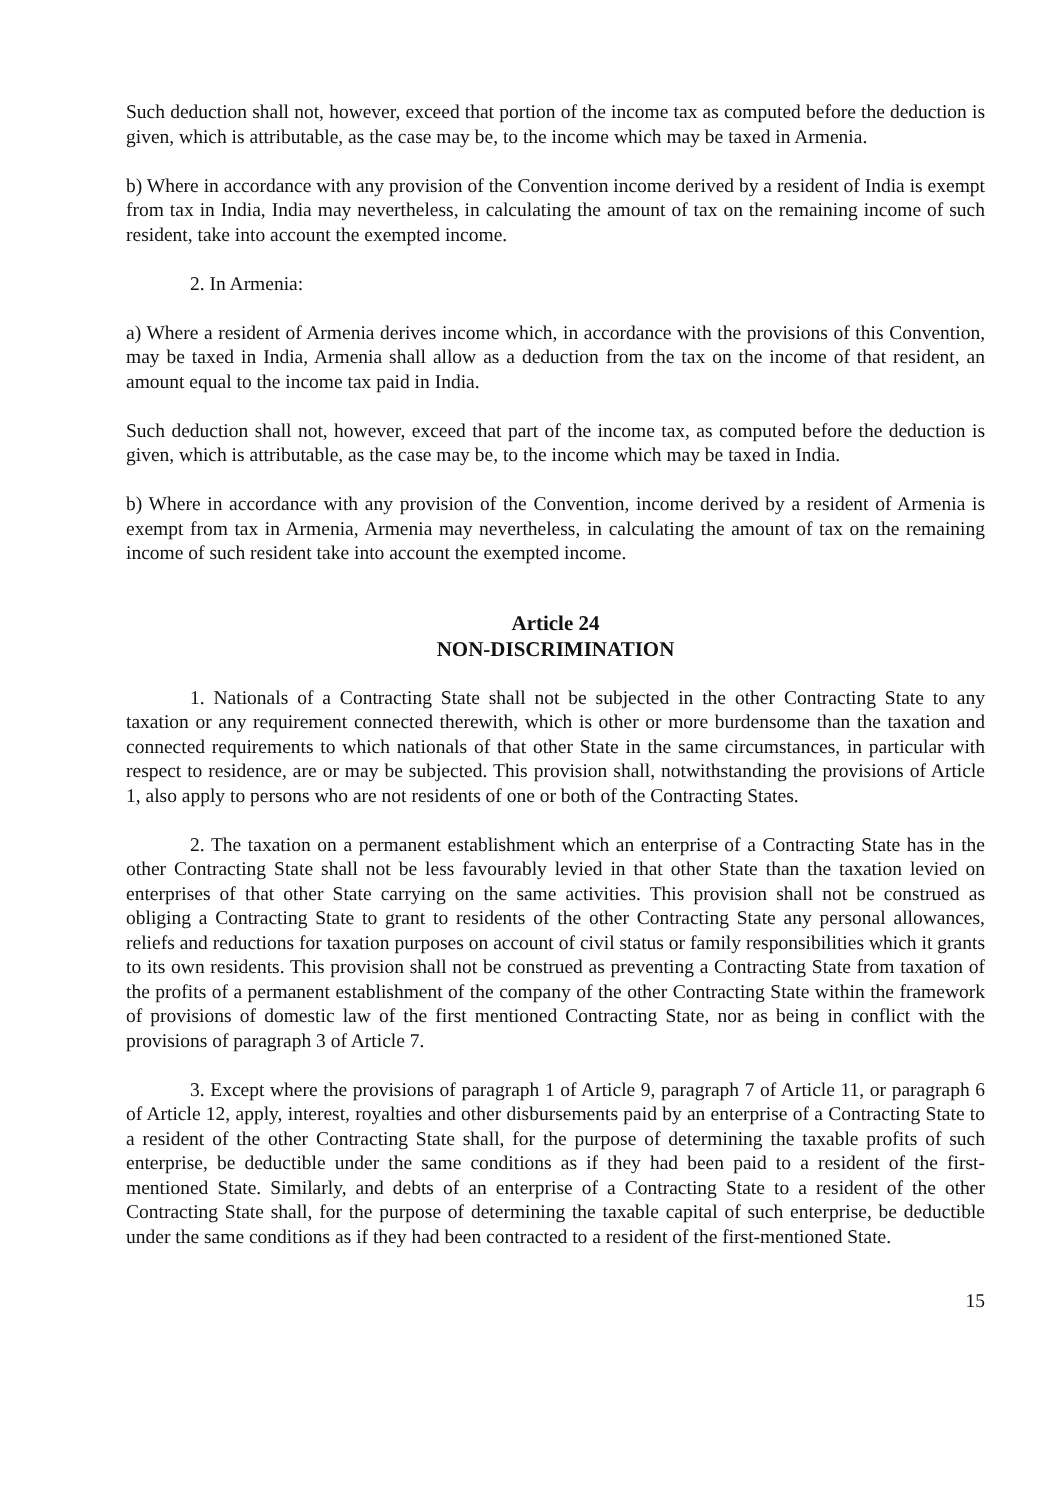Such deduction shall not, however, exceed that portion of the income tax as computed before the deduction is given, which is attributable, as the case may be, to the income which may be taxed in Armenia.
b) Where in accordance with any provision of the Convention income derived by a resident of India is exempt from tax in India, India may nevertheless, in calculating the amount of tax on the remaining income of such resident, take into account the exempted income.
2. In Armenia:
a) Where a resident of Armenia derives income which, in accordance with the provisions of this Convention, may be taxed in India, Armenia shall allow as a deduction from the tax on the income of that resident, an amount equal to the income tax paid in India.
Such deduction shall not, however, exceed that part of the income tax, as computed before the deduction is given, which is attributable, as the case may be, to the income which may be taxed in India.
b) Where in accordance with any provision of the Convention, income derived by a resident of Armenia is exempt from tax in Armenia, Armenia may nevertheless, in calculating the amount of tax on the remaining income of such resident take into account the exempted income.
Article 24
NON-DISCRIMINATION
1. Nationals of a Contracting State shall not be subjected in the other Contracting State to any taxation or any requirement connected therewith, which is other or more burdensome than the taxation and connected requirements to which nationals of that other State in the same circumstances, in particular with respect to residence, are or may be subjected. This provision shall, notwithstanding the provisions of Article 1, also apply to persons who are not residents of one or both of the Contracting States.
2. The taxation on a permanent establishment which an enterprise of a Contracting State has in the other Contracting State shall not be less favourably levied in that other State than the taxation levied on enterprises of that other State carrying on the same activities. This provision shall not be construed as obliging a Contracting State to grant to residents of the other Contracting State any personal allowances, reliefs and reductions for taxation purposes on account of civil status or family responsibilities which it grants to its own residents. This provision shall not be construed as preventing a Contracting State from taxation of the profits of a permanent establishment of the company of the other Contracting State within the framework of provisions of domestic law of the first mentioned Contracting State, nor as being in conflict with the provisions of paragraph 3 of Article 7.
3. Except where the provisions of paragraph 1 of Article 9, paragraph 7 of Article 11, or paragraph 6 of Article 12, apply, interest, royalties and other disbursements paid by an enterprise of a Contracting State to a resident of the other Contracting State shall, for the purpose of determining the taxable profits of such enterprise, be deductible under the same conditions as if they had been paid to a resident of the first-mentioned State. Similarly, and debts of an enterprise of a Contracting State to a resident of the other Contracting State shall, for the purpose of determining the taxable capital of such enterprise, be deductible under the same conditions as if they had been contracted to a resident of the first-mentioned State.
15